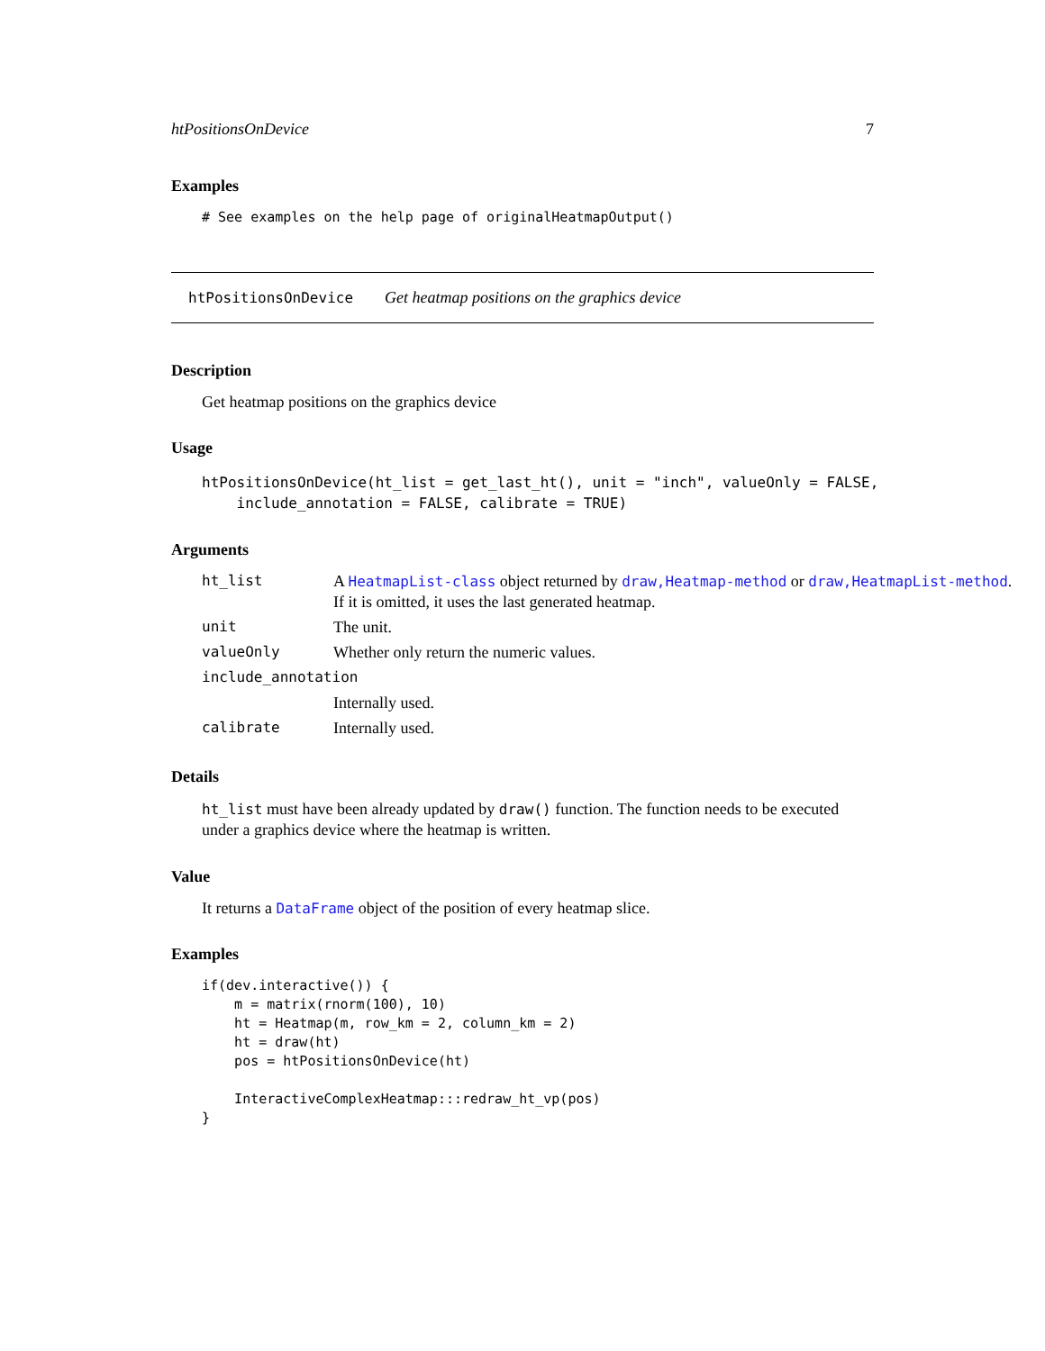htPositionsOnDevice 7
Examples
# See examples on the help page of originalHeatmapOutput()
htPositionsOnDevice Get heatmap positions on the graphics device
Description
Get heatmap positions on the graphics device
Usage
htPositionsOnDevice(ht_list = get_last_ht(), unit = "inch", valueOnly = FALSE, include_annotation = FALSE, calibrate = TRUE)
Arguments
| ht_list | A HeatmapList-class object returned by draw,Heatmap-method or draw,HeatmapList-method . If it is omitted, it uses the last generated heatmap. |
| unit | The unit. |
| valueOnly | Whether only return the numeric values. |
| include_annotation | |
| | Internally used. |
| calibrate | Internally used. |
Details
ht_list must have been already updated by draw() function. The function needs to be executed under a graphics device where the heatmap is written.
Value
It returns a DataFrame object of the position of every heatmap slice.
Examples
if(dev.interactive()) { m = matrix(rnorm(100), 10) ht = Heatmap(m, row_km = 2, column_km = 2) ht = draw(ht) pos = htPositionsOnDevice(ht) InteractiveComplexHeatmap:::redraw_ht_vp(pos) }